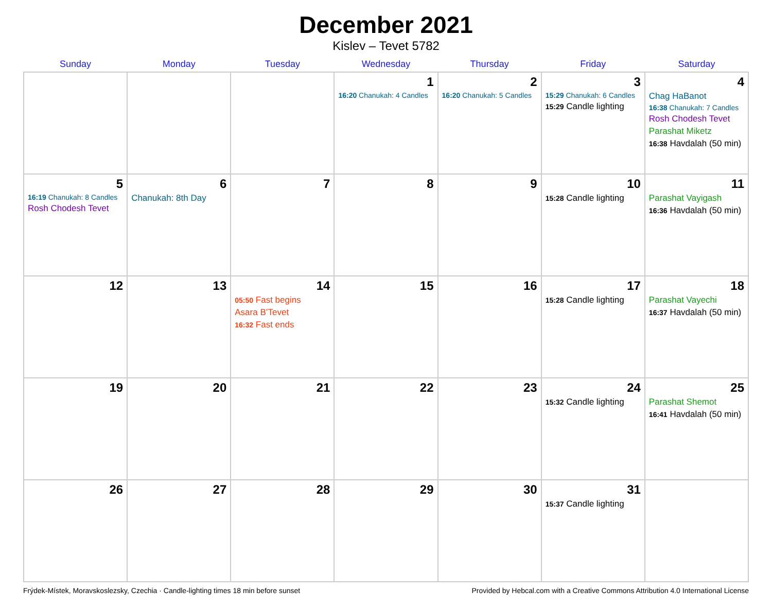December 2021
Kislev – Tevet 5782
| Sunday | Monday | Tuesday | Wednesday | Thursday | Friday | Saturday |
| --- | --- | --- | --- | --- | --- | --- |
| | | | 1 16:20 Chanukah: 4 Candles | 2 16:20 Chanukah: 5 Candles | 3 15:29 Chanukah: 6 Candles 15:29 Candle lighting | 4 Chag HaBanot 16:38 Chanukah: 7 Candles Rosh Chodesh Tevet Parashat Miketz 16:38 Havdalah (50 min) |
| 5 16:19 Chanukah: 8 Candles Rosh Chodesh Tevet | 6 Chanukah: 8th Day | 7 | 8 | 9 | 10 15:28 Candle lighting | 11 Parashat Vayigash 16:36 Havdalah (50 min) |
| 12 | 13 | 14 05:50 Fast begins Asara B’Tevet 16:32 Fast ends | 15 | 16 | 17 15:28 Candle lighting | 18 Parashat Vayechi 16:37 Havdalah (50 min) |
| 19 | 20 | 21 | 22 | 23 | 24 15:32 Candle lighting | 25 Parashat Shemot 16:41 Havdalah (50 min) |
| 26 | 27 | 28 | 29 | 30 | 31 15:37 Candle lighting | |
Frýdek-Místek, Moravskoslezsky, Czechia · Candle-lighting times 18 min before sunset Provided by Hebcal.com with a Creative Commons Attribution 4.0 International License